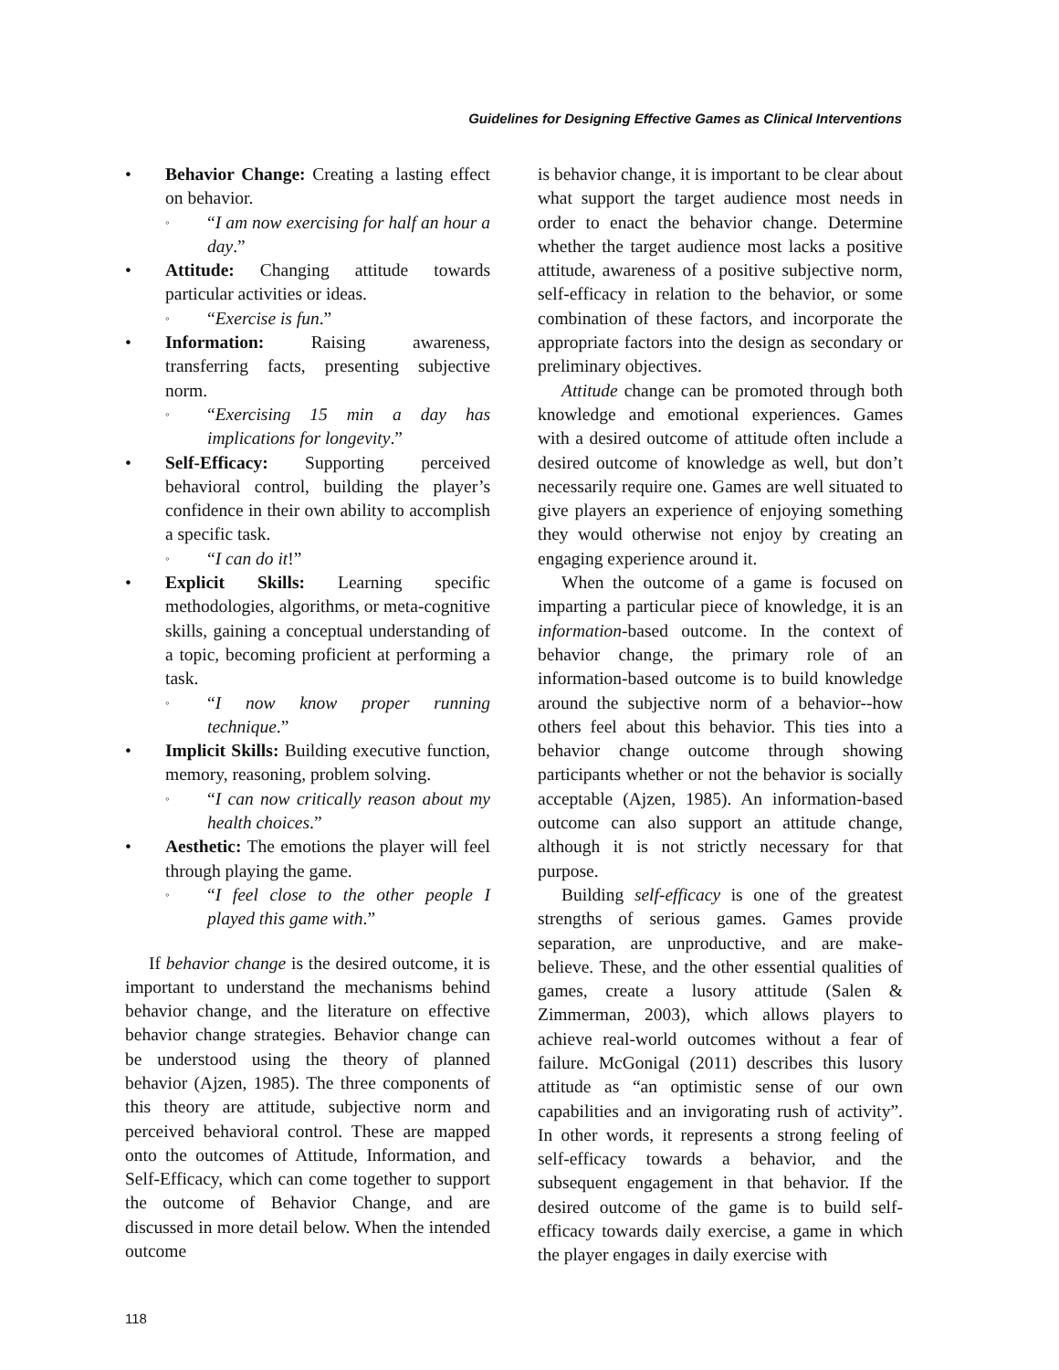Guidelines for Designing Effective Games as Clinical Interventions
• Behavior Change: Creating a lasting effect on behavior.
◦ “I am now exercising for half an hour a day.”
• Attitude: Changing attitude towards particular activities or ideas.
◦ “Exercise is fun.”
• Information: Raising awareness, transferring facts, presenting subjective norm.
◦ “Exercising 15 min a day has implications for longevity.”
• Self-Efficacy: Supporting perceived behavioral control, building the player’s confidence in their own ability to accomplish a specific task.
◦ “I can do it!”
• Explicit Skills: Learning specific methodologies, algorithms, or meta-cognitive skills, gaining a conceptual understanding of a topic, becoming proficient at performing a task.
◦ “I now know proper running technique.”
• Implicit Skills: Building executive function, memory, reasoning, problem solving.
◦ “I can now critically reason about my health choices.”
• Aesthetic: The emotions the player will feel through playing the game.
◦ “I feel close to the other people I played this game with.”
If behavior change is the desired outcome, it is important to understand the mechanisms behind behavior change, and the literature on effective behavior change strategies. Behavior change can be understood using the theory of planned behavior (Ajzen, 1985). The three components of this theory are attitude, subjective norm and perceived behavioral control. These are mapped onto the outcomes of Attitude, Information, and Self-Efficacy, which can come together to support the outcome of Behavior Change, and are discussed in more detail below. When the intended outcome
is behavior change, it is important to be clear about what support the target audience most needs in order to enact the behavior change. Determine whether the target audience most lacks a positive attitude, awareness of a positive subjective norm, self-efficacy in relation to the behavior, or some combination of these factors, and incorporate the appropriate factors into the design as secondary or preliminary objectives.
Attitude change can be promoted through both knowledge and emotional experiences. Games with a desired outcome of attitude often include a desired outcome of knowledge as well, but don’t necessarily require one. Games are well situated to give players an experience of enjoying something they would otherwise not enjoy by creating an engaging experience around it.
When the outcome of a game is focused on imparting a particular piece of knowledge, it is an information-based outcome. In the context of behavior change, the primary role of an information-based outcome is to build knowledge around the subjective norm of a behavior--how others feel about this behavior. This ties into a behavior change outcome through showing participants whether or not the behavior is socially acceptable (Ajzen, 1985). An information-based outcome can also support an attitude change, although it is not strictly necessary for that purpose.
Building self-efficacy is one of the greatest strengths of serious games. Games provide separation, are unproductive, and are make-believe. These, and the other essential qualities of games, create a lusory attitude (Salen & Zimmerman, 2003), which allows players to achieve real-world outcomes without a fear of failure. McGonigal (2011) describes this lusory attitude as “an optimistic sense of our own capabilities and an invigorating rush of activity”. In other words, it represents a strong feeling of self-efficacy towards a behavior, and the subsequent engagement in that behavior. If the desired outcome of the game is to build self-efficacy towards daily exercise, a game in which the player engages in daily exercise with
118